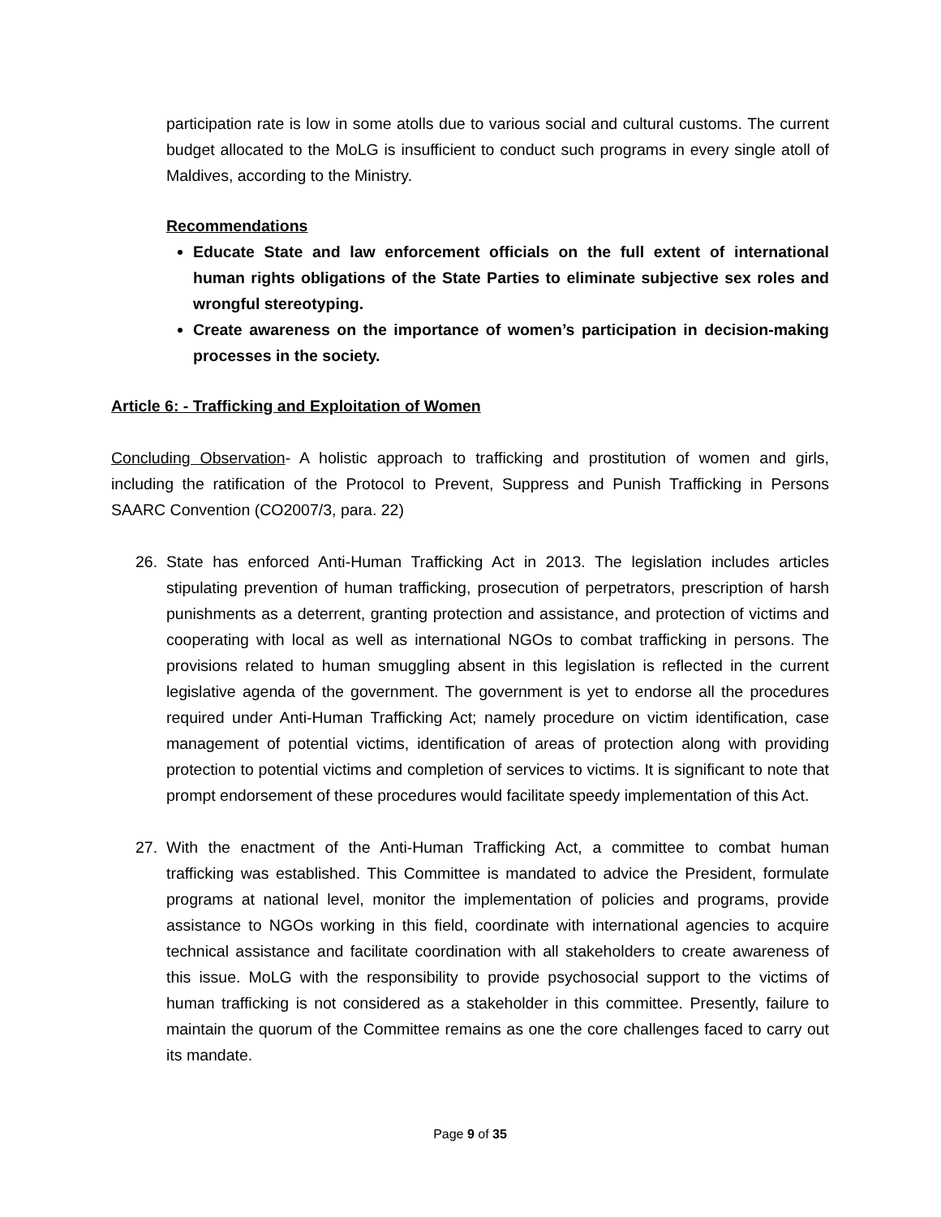participation rate is low in some atolls due to various social and cultural customs. The current budget allocated to the MoLG is insufficient to conduct such programs in every single atoll of Maldives, according to the Ministry.
Recommendations
Educate State and law enforcement officials on the full extent of international human rights obligations of the State Parties to eliminate subjective sex roles and wrongful stereotyping.
Create awareness on the importance of women’s participation in decision-making processes in the society.
Article 6: - Trafficking and Exploitation of Women
Concluding Observation- A holistic approach to trafficking and prostitution of women and girls, including the ratification of the Protocol to Prevent, Suppress and Punish Trafficking in Persons SAARC Convention (CO2007/3, para. 22)
26. State has enforced Anti-Human Trafficking Act in 2013. The legislation includes articles stipulating prevention of human trafficking, prosecution of perpetrators, prescription of harsh punishments as a deterrent, granting protection and assistance, and protection of victims and cooperating with local as well as international NGOs to combat trafficking in persons. The provisions related to human smuggling absent in this legislation is reflected in the current legislative agenda of the government. The government is yet to endorse all the procedures required under Anti-Human Trafficking Act; namely procedure on victim identification, case management of potential victims, identification of areas of protection along with providing protection to potential victims and completion of services to victims. It is significant to note that prompt endorsement of these procedures would facilitate speedy implementation of this Act.
27. With the enactment of the Anti-Human Trafficking Act, a committee to combat human trafficking was established. This Committee is mandated to advice the President, formulate programs at national level, monitor the implementation of policies and programs, provide assistance to NGOs working in this field, coordinate with international agencies to acquire technical assistance and facilitate coordination with all stakeholders to create awareness of this issue. MoLG with the responsibility to provide psychosocial support to the victims of human trafficking is not considered as a stakeholder in this committee. Presently, failure to maintain the quorum of the Committee remains as one the core challenges faced to carry out its mandate.
Page 9 of 35